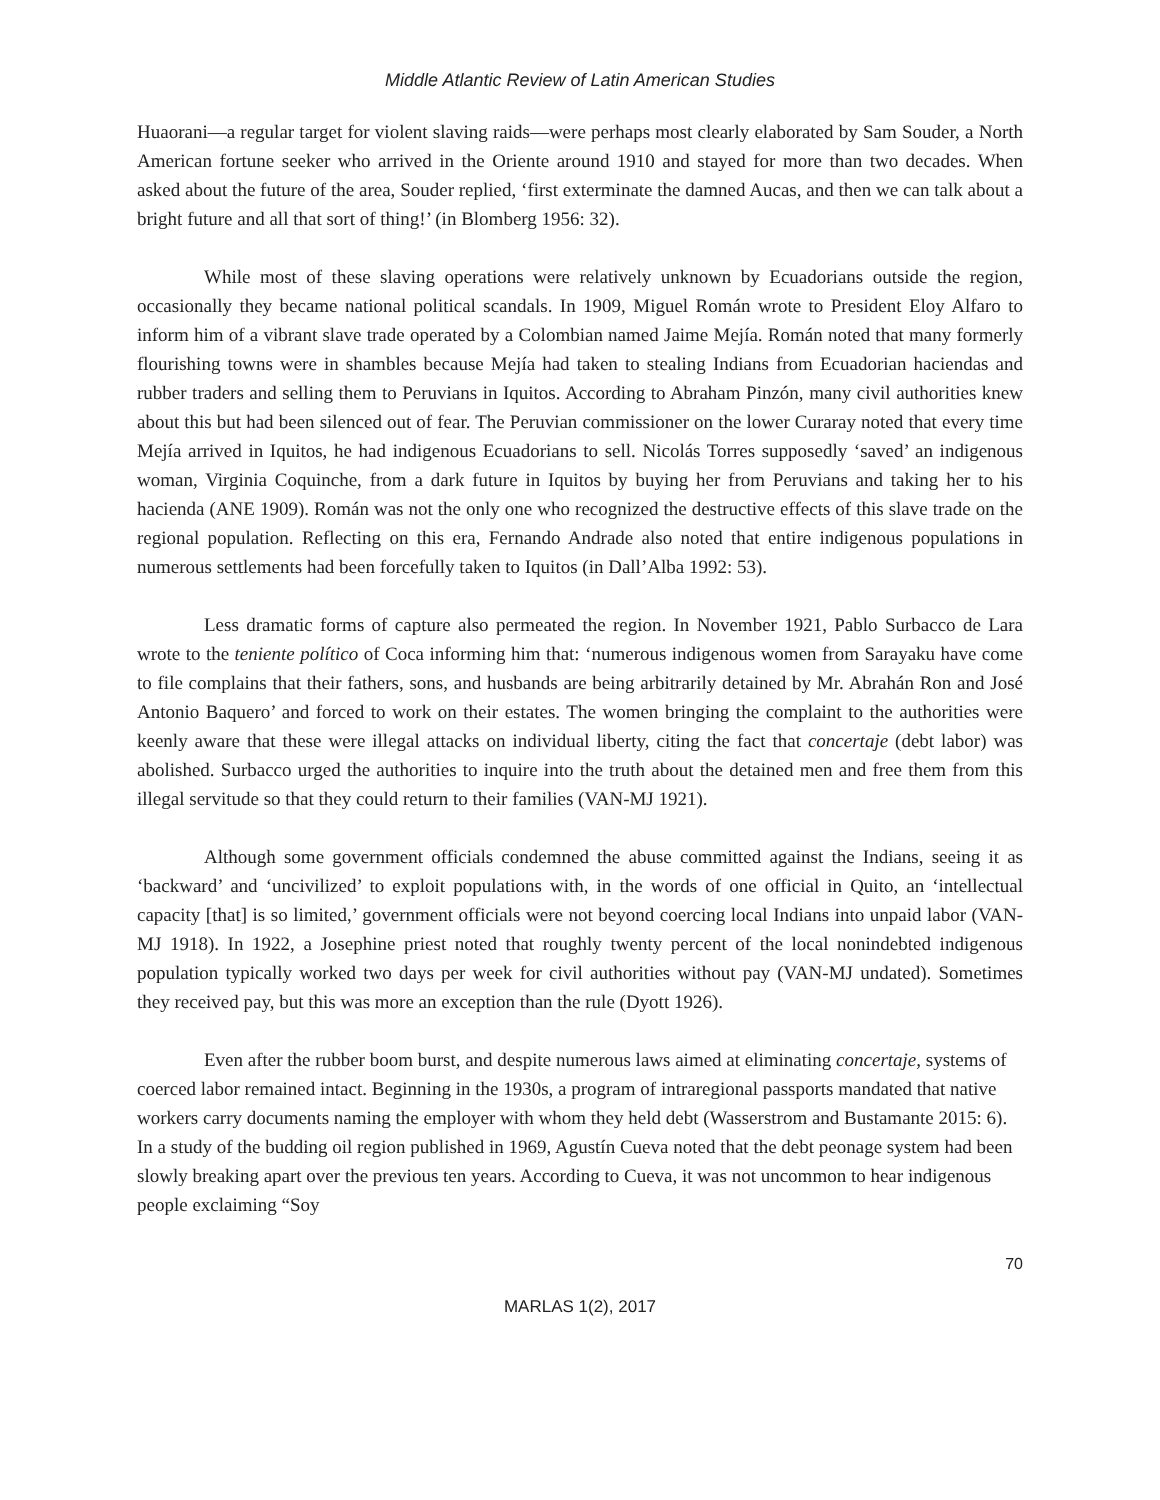Middle Atlantic Review of Latin American Studies
Huaorani—a regular target for violent slaving raids—were perhaps most clearly elaborated by Sam Souder, a North American fortune seeker who arrived in the Oriente around 1910 and stayed for more than two decades. When asked about the future of the area, Souder replied, ‘first exterminate the damned Aucas, and then we can talk about a bright future and all that sort of thing!’ (in Blomberg 1956: 32).
While most of these slaving operations were relatively unknown by Ecuadorians outside the region, occasionally they became national political scandals. In 1909, Miguel Román wrote to President Eloy Alfaro to inform him of a vibrant slave trade operated by a Colombian named Jaime Mejía. Román noted that many formerly flourishing towns were in shambles because Mejía had taken to stealing Indians from Ecuadorian haciendas and rubber traders and selling them to Peruvians in Iquitos. According to Abraham Pinzón, many civil authorities knew about this but had been silenced out of fear. The Peruvian commissioner on the lower Curaray noted that every time Mejía arrived in Iquitos, he had indigenous Ecuadorians to sell. Nicolás Torres supposedly ‘saved’ an indigenous woman, Virginia Coquinche, from a dark future in Iquitos by buying her from Peruvians and taking her to his hacienda (ANE 1909). Román was not the only one who recognized the destructive effects of this slave trade on the regional population. Reflecting on this era, Fernando Andrade also noted that entire indigenous populations in numerous settlements had been forcefully taken to Iquitos (in Dall’Alba 1992: 53).
Less dramatic forms of capture also permeated the region. In November 1921, Pablo Surbacco de Lara wrote to the teniente político of Coca informing him that: ‘numerous indigenous women from Sarayaku have come to file complains that their fathers, sons, and husbands are being arbitrarily detained by Mr. Abrahán Ron and José Antonio Baquero’ and forced to work on their estates. The women bringing the complaint to the authorities were keenly aware that these were illegal attacks on individual liberty, citing the fact that concertaje (debt labor) was abolished. Surbacco urged the authorities to inquire into the truth about the detained men and free them from this illegal servitude so that they could return to their families (VAN-MJ 1921).
Although some government officials condemned the abuse committed against the Indians, seeing it as ‘backward’ and ‘uncivilized’ to exploit populations with, in the words of one official in Quito, an ‘intellectual capacity [that] is so limited,’ government officials were not beyond coercing local Indians into unpaid labor (VAN-MJ 1918). In 1922, a Josephine priest noted that roughly twenty percent of the local nonindebted indigenous population typically worked two days per week for civil authorities without pay (VAN-MJ undated). Sometimes they received pay, but this was more an exception than the rule (Dyott 1926).
Even after the rubber boom burst, and despite numerous laws aimed at eliminating concertaje, systems of coerced labor remained intact. Beginning in the 1930s, a program of intraregional passports mandated that native workers carry documents naming the employer with whom they held debt (Wasserstrom and Bustamante 2015: 6). In a study of the budding oil region published in 1969, Agustín Cueva noted that the debt peonage system had been slowly breaking apart over the previous ten years. According to Cueva, it was not uncommon to hear indigenous people exclaiming “Soy
70
MARLAS 1(2), 2017